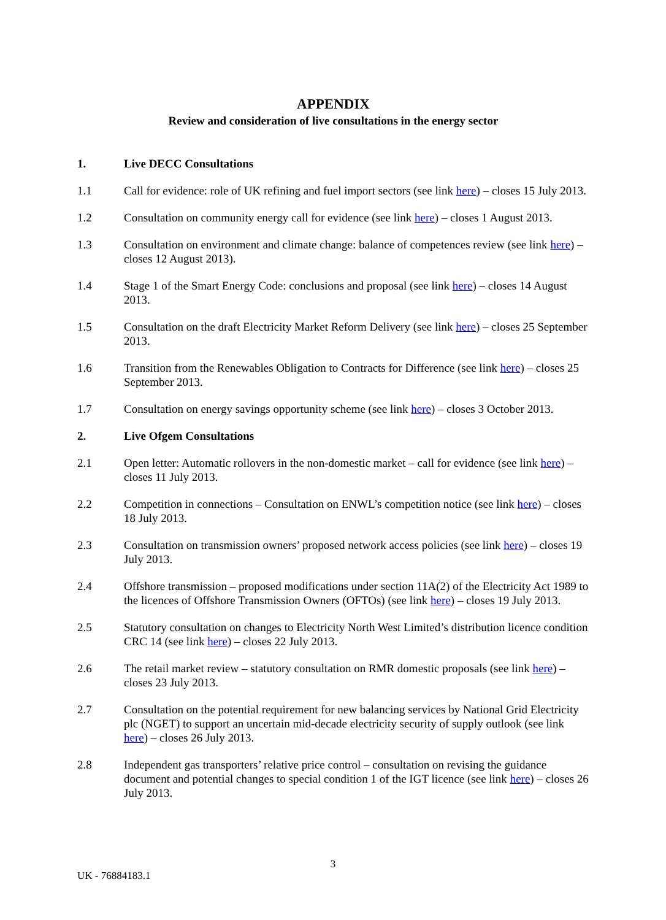APPENDIX
Review and consideration of live consultations in the energy sector
1. Live DECC Consultations
1.1 Call for evidence: role of UK refining and fuel import sectors (see link here) – closes 15 July 2013.
1.2 Consultation on community energy call for evidence (see link here) – closes 1 August 2013.
1.3 Consultation on environment and climate change: balance of competences review (see link here) – closes 12 August 2013).
1.4 Stage 1 of the Smart Energy Code: conclusions and proposal (see link here) – closes 14 August 2013.
1.5 Consultation on the draft Electricity Market Reform Delivery (see link here) – closes 25 September 2013.
1.6 Transition from the Renewables Obligation to Contracts for Difference (see link here) – closes 25 September 2013.
1.7 Consultation on energy savings opportunity scheme (see link here) – closes 3 October 2013.
2. Live Ofgem Consultations
2.1 Open letter: Automatic rollovers in the non-domestic market – call for evidence (see link here) – closes 11 July 2013.
2.2 Competition in connections – Consultation on ENWL’s competition notice (see link here) – closes 18 July 2013.
2.3 Consultation on transmission owners’ proposed network access policies (see link here) – closes 19 July 2013.
2.4 Offshore transmission – proposed modifications under section 11A(2) of the Electricity Act 1989 to the licences of Offshore Transmission Owners (OFTOs) (see link here) – closes 19 July 2013.
2.5 Statutory consultation on changes to Electricity North West Limited’s distribution licence condition CRC 14 (see link here) – closes 22 July 2013.
2.6 The retail market review – statutory consultation on RMR domestic proposals (see link here) – closes 23 July 2013.
2.7 Consultation on the potential requirement for new balancing services by National Grid Electricity plc (NGET) to support an uncertain mid-decade electricity security of supply outlook (see link here) – closes 26 July 2013.
2.8 Independent gas transporters’ relative price control – consultation on revising the guidance document and potential changes to special condition 1 of the IGT licence (see link here) – closes 26 July 2013.
3
UK - 76884183.1